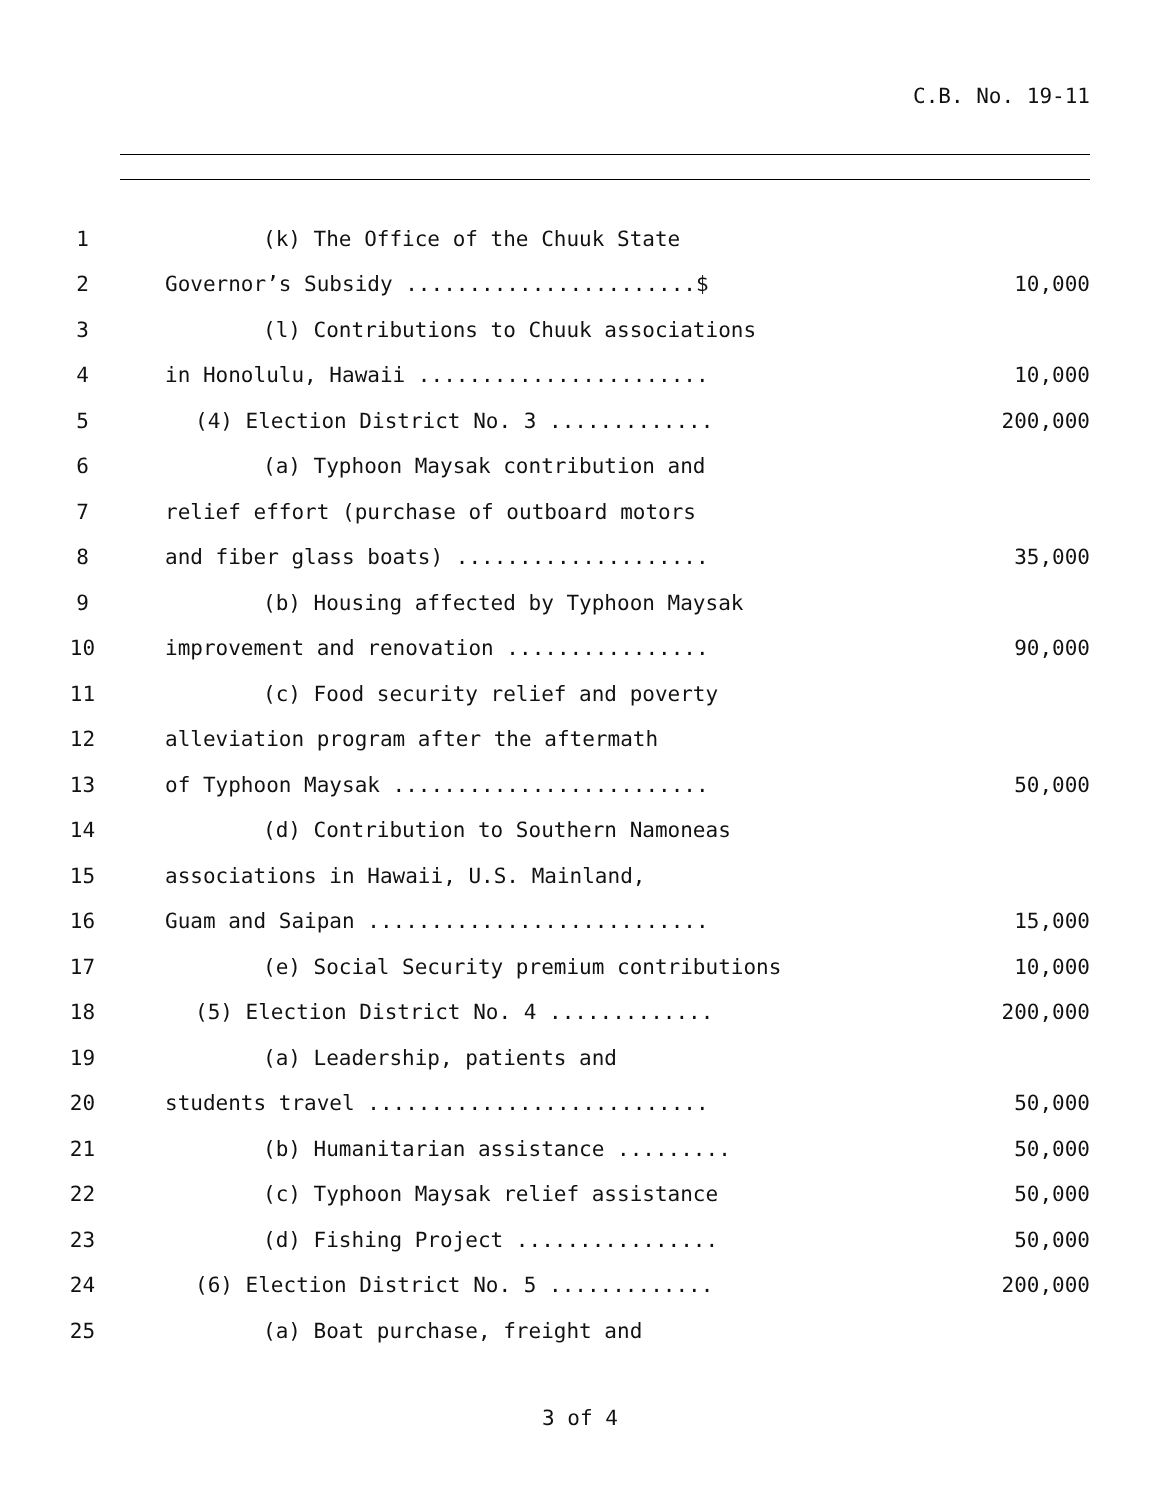C.B. No. 19-11
| 1 | (k) The Office of the Chuuk State | |
| 2 | Governor’s Subsidy .......................$ | 10,000 |
| 3 | (l) Contributions to Chuuk associations | |
| 4 | in Honolulu, Hawaii ....................... | 10,000 |
| 5 | (4) Election District No. 3 ............. | 200,000 |
| 6 | (a) Typhoon Maysak contribution and | |
| 7 | relief effort (purchase of outboard motors | |
| 8 | and fiber glass boats) .................... | 35,000 |
| 9 | (b) Housing affected by Typhoon Maysak | |
| 10 | improvement and renovation ................ | 90,000 |
| 11 | (c) Food security relief and poverty | |
| 12 | alleviation program after the aftermath | |
| 13 | of Typhoon Maysak ......................... | 50,000 |
| 14 | (d) Contribution to Southern Namoneas | |
| 15 | associations in Hawaii, U.S. Mainland, | |
| 16 | Guam and Saipan ........................... | 15,000 |
| 17 | (e) Social Security premium contributions | 10,000 |
| 18 | (5) Election District No. 4 ............. | 200,000 |
| 19 | (a) Leadership, patients and | |
| 20 | students travel ........................... | 50,000 |
| 21 | (b) Humanitarian assistance ......... | 50,000 |
| 22 | (c) Typhoon Maysak relief assistance | 50,000 |
| 23 | (d) Fishing Project ................ | 50,000 |
| 24 | (6) Election District No. 5 ............. | 200,000 |
| 25 | (a) Boat purchase, freight and | |
3 of 4